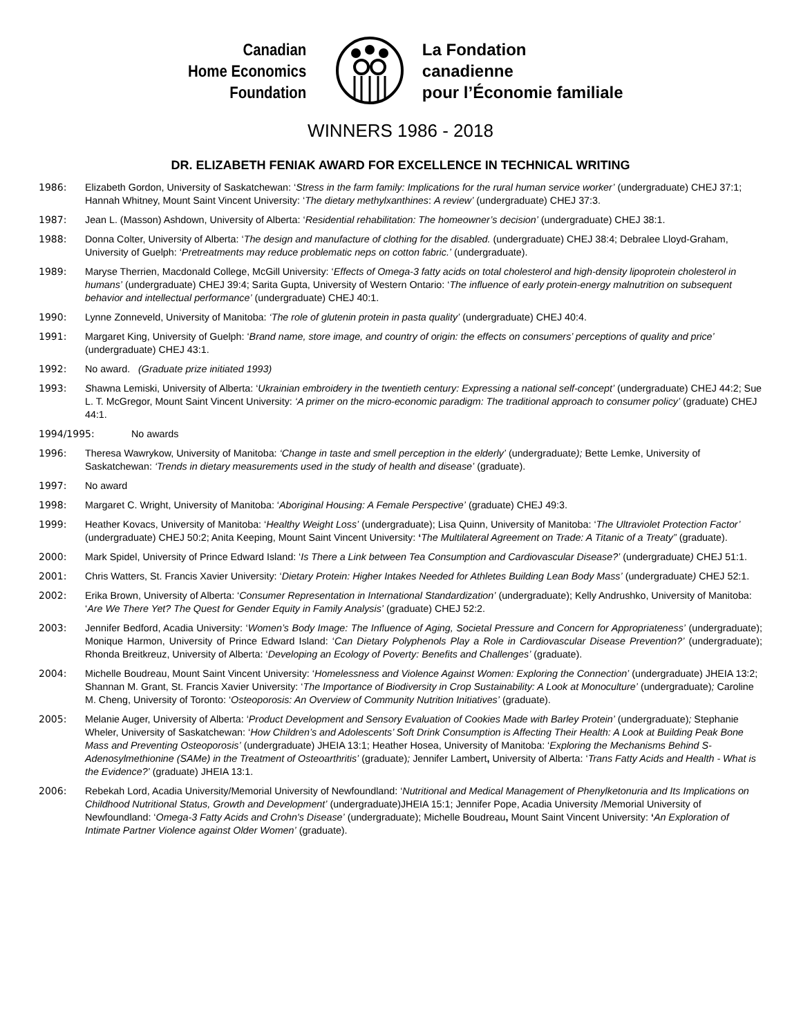Canadian
Home Economics
Foundation
La Fondation
canadienne
pour l’Économie familiale
WINNERS 1986 - 2018
DR. ELIZABETH FENIAK AWARD FOR EXCELLENCE IN TECHNICAL WRITING
1986: Elizabeth Gordon, University of Saskatchewan: ‘Stress in the farm family: Implications for the rural human service worker’ (undergraduate) CHEJ 37:1; Hannah Whitney, Mount Saint Vincent University: ‘The dietary methylxanthines: A review’ (undergraduate) CHEJ 37:3.
1987: Jean L. (Masson) Ashdown, University of Alberta: ‘Residential rehabilitation: The homeowner’s decision’ (undergraduate) CHEJ 38:1.
1988: Donna Colter, University of Alberta: ‘The design and manufacture of clothing for the disabled. (undergraduate) CHEJ 38:4; Debralee Lloyd-Graham, University of Guelph: ‘Pretreatments may reduce problematic neps on cotton fabric.’ (undergraduate).
1989: Maryse Therrien, Macdonald College, McGill University: ‘Effects of Omega-3 fatty acids on total cholesterol and high-density lipoprotein cholesterol in humans’ (undergraduate) CHEJ 39:4; Sarita Gupta, University of Western Ontario: ‘The influence of early protein-energy malnutrition on subsequent behavior and intellectual performance’ (undergraduate) CHEJ 40:1.
1990: Lynne Zonneveld, University of Manitoba: ‘The role of glutenin protein in pasta quality’ (undergraduate) CHEJ 40:4.
1991: Margaret King, University of Guelph: ‘Brand name, store image, and country of origin: the effects on consumers’ perceptions of quality and price’ (undergraduate) CHEJ 43:1.
1992: No award. (Graduate prize initiated 1993)
1993: Shawna Lemiski, University of Alberta: ‘Ukrainian embroidery in the twentieth century: Expressing a national self-concept’ (undergraduate) CHEJ 44:2; Sue L. T. McGregor, Mount Saint Vincent University: ‘A primer on the micro-economic paradigm: The traditional approach to consumer policy’ (graduate) CHEJ 44:1.
1994/1995: No awards
1996: Theresa Wawrykow, University of Manitoba: ‘Change in taste and smell perception in the elderly’ (undergraduate); Bette Lemke, University of Saskatchewan: ‘Trends in dietary measurements used in the study of health and disease’ (graduate).
1997: No award
1998: Margaret C. Wright, University of Manitoba: ‘Aboriginal Housing: A Female Perspective’ (graduate) CHEJ 49:3.
1999: Heather Kovacs, University of Manitoba: ‘Healthy Weight Loss’ (undergraduate); Lisa Quinn, University of Manitoba: ‘The Ultraviolet Protection Factor’ (undergraduate) CHEJ 50:2; Anita Keeping, Mount Saint Vincent University: ‘The Multilateral Agreement on Trade: A Titanic of a Treaty” (graduate).
2000: Mark Spidel, University of Prince Edward Island: ‘Is There a Link between Tea Consumption and Cardiovascular Disease?’ (undergraduate) CHEJ 51:1.
2001: Chris Watters, St. Francis Xavier University: ‘Dietary Protein: Higher Intakes Needed for Athletes Building Lean Body Mass’ (undergraduate) CHEJ 52:1.
2002: Erika Brown, University of Alberta: ‘Consumer Representation in International Standardization’ (undergraduate); Kelly Andrushko, University of Manitoba: ‘Are We There Yet? The Quest for Gender Equity in Family Analysis’ (graduate) CHEJ 52:2.
2003: Jennifer Bedford, Acadia University: ‘Women’s Body Image: The Influence of Aging, Societal Pressure and Concern for Appropriateness’ (undergraduate); Monique Harmon, University of Prince Edward Island: ‘Can Dietary Polyphenols Play a Role in Cardiovascular Disease Prevention?’ (undergraduate); Rhonda Breitkreuz, University of Alberta: ‘Developing an Ecology of Poverty: Benefits and Challenges’ (graduate).
2004: Michelle Boudreau, Mount Saint Vincent University: ‘Homelessness and Violence Against Women: Exploring the Connection’ (undergraduate) JHEIA 13:2; Shannan M. Grant, St. Francis Xavier University: ‘The Importance of Biodiversity in Crop Sustainability: A Look at Monoculture’ (undergraduate); Caroline M. Cheng, University of Toronto: ‘Osteoporosis: An Overview of Community Nutrition Initiatives’ (graduate).
2005: Melanie Auger, University of Alberta: ‘Product Development and Sensory Evaluation of Cookies Made with Barley Protein’ (undergraduate); Stephanie Wheler, University of Saskatchewan: ‘How Children’s and Adolescents’ Soft Drink Consumption is Affecting Their Health: A Look at Building Peak Bone Mass and Preventing Osteoporosis’ (undergraduate) JHEIA 13:1; Heather Hosea, University of Manitoba: ‘Exploring the Mechanisms Behind S-Adenosylmethionine (SAMe) in the Treatment of Osteoarthritis’ (graduate); Jennifer Lambert, University of Alberta: ‘Trans Fatty Acids and Health - What is the Evidence?’ (graduate) JHEIA 13:1.
2006: Rebekah Lord, Acadia University/Memorial University of Newfoundland: ‘Nutritional and Medical Management of Phenylketonuria and Its Implications on Childhood Nutritional Status, Growth and Development’ (undergraduate)JHEIA 15:1; Jennifer Pope, Acadia University /Memorial University of Newfoundland: ‘Omega-3 Fatty Acids and Crohn's Disease’ (undergraduate); Michelle Boudreau, Mount Saint Vincent University: ‘An Exploration of Intimate Partner Violence against Older Women’ (graduate).